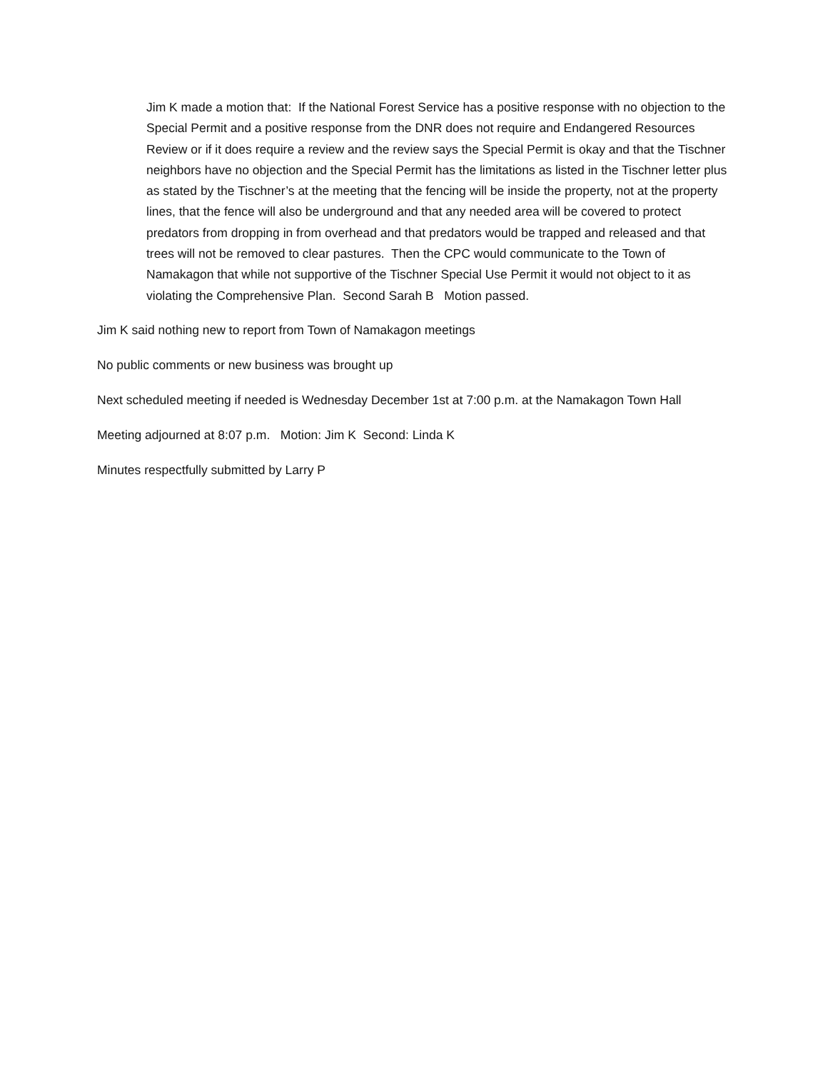Jim K made a motion that: If the National Forest Service has a positive response with no objection to the Special Permit and a positive response from the DNR does not require and Endangered Resources Review or if it does require a review and the review says the Special Permit is okay and that the Tischner neighbors have no objection and the Special Permit has the limitations as listed in the Tischner letter plus as stated by the Tischner’s at the meeting that the fencing will be inside the property, not at the property lines, that the fence will also be underground and that any needed area will be covered to protect predators from dropping in from overhead and that predators would be trapped and released and that trees will not be removed to clear pastures. Then the CPC would communicate to the Town of Namakagon that while not supportive of the Tischner Special Use Permit it would not object to it as violating the Comprehensive Plan. Second Sarah B Motion passed.
Jim K said nothing new to report from Town of Namakagon meetings
No public comments or new business was brought up
Next scheduled meeting if needed is Wednesday December 1st at 7:00 p.m. at the Namakagon Town Hall
Meeting adjourned at 8:07 p.m. Motion: Jim K Second: Linda K
Minutes respectfully submitted by Larry P